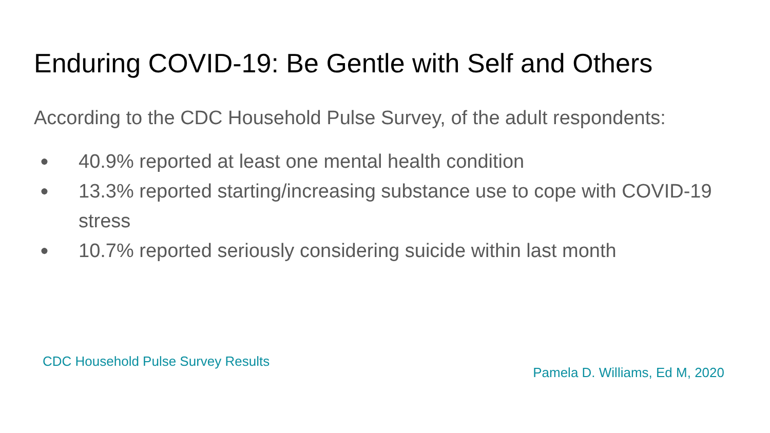Enduring COVID-19: Be Gentle with Self and Others
According to the CDC Household Pulse Survey, of the adult respondents:
● 40.9% reported at least one mental health condition
● 13.3% reported starting/increasing substance use to cope with COVID-19 stress
● 10.7% reported seriously considering suicide within last month
CDC Household Pulse Survey Results Pamela D. Williams, Ed M, 2020